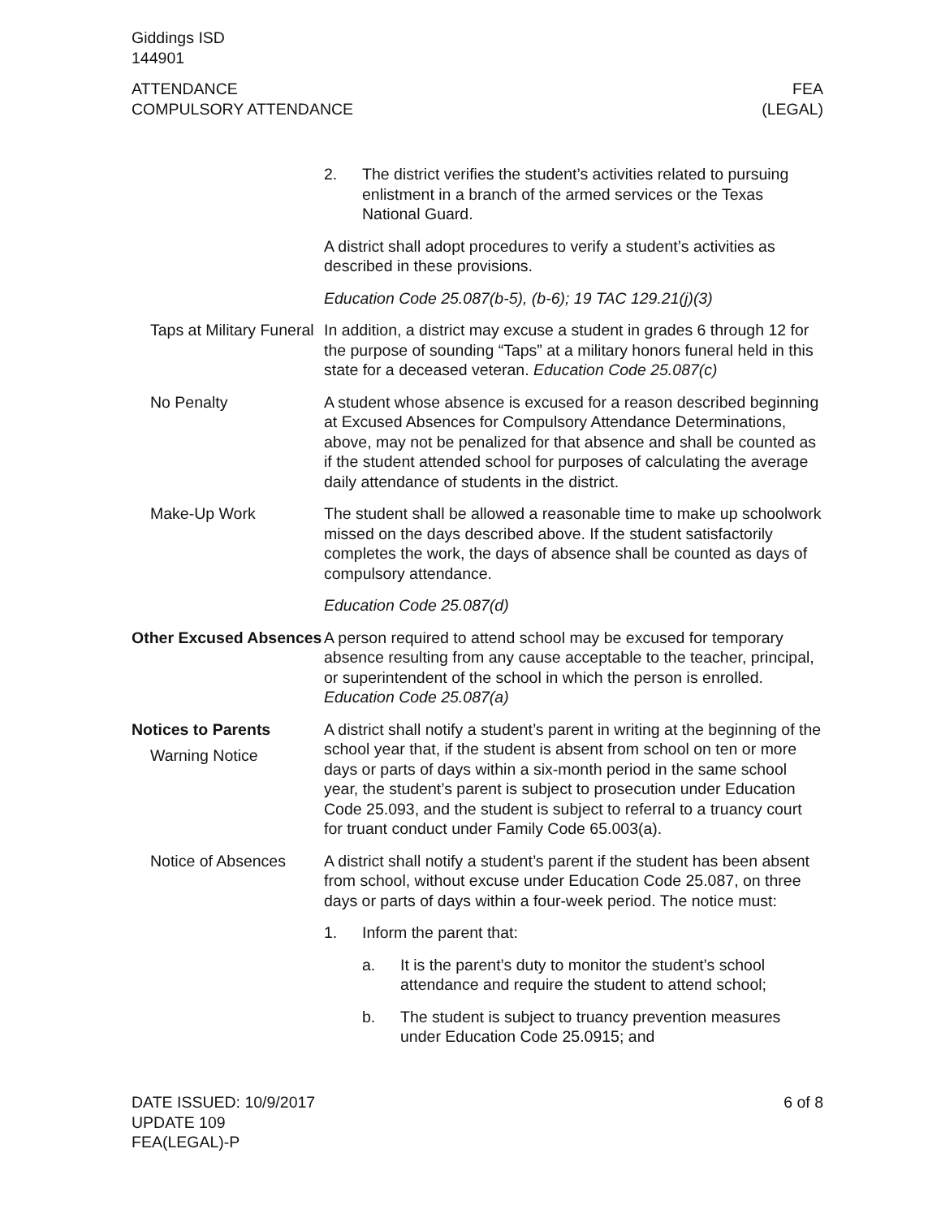Giddings ISD
144901
ATTENDANCE
COMPULSORY ATTENDANCE
FEA
(LEGAL)
2. The district verifies the student’s activities related to pursuing enlistment in a branch of the armed services or the Texas National Guard.
A district shall adopt procedures to verify a student’s activities as described in these provisions.
Education Code 25.087(b-5), (b-6); 19 TAC 129.21(j)(3)
Taps at Military Funeral
In addition, a district may excuse a student in grades 6 through 12 for the purpose of sounding “Taps” at a military honors funeral held in this state for a deceased veteran. Education Code 25.087(c)
No Penalty A student whose absence is excused for a reason described beginning at Excused Absences for Compulsory Attendance Determinations, above, may not be penalized for that absence and shall be counted as if the student attended school for purposes of calculating the average daily attendance of students in the district.
Make-Up Work The student shall be allowed a reasonable time to make up schoolwork missed on the days described above. If the student satisfactorily completes the work, the days of absence shall be counted as days of compulsory attendance.
Education Code 25.087(d)
Other Excused Absences
A person required to attend school may be excused for temporary absence resulting from any cause acceptable to the teacher, principal, or superintendent of the school in which the person is enrolled. Education Code 25.087(a)
Notices to Parents
Warning Notice
A district shall notify a student’s parent in writing at the beginning of the school year that, if the student is absent from school on ten or more days or parts of days within a six-month period in the same school year, the student’s parent is subject to prosecution under Education Code 25.093, and the student is subject to referral to a truancy court for truant conduct under Family Code 65.003(a).
Notice of Absences A district shall notify a student’s parent if the student has been absent from school, without excuse under Education Code 25.087, on three days or parts of days within a four-week period. The notice must:
1. Inform the parent that:
a. It is the parent’s duty to monitor the student’s school attendance and require the student to attend school;
b. The student is subject to truancy prevention measures under Education Code 25.0915; and
DATE ISSUED: 10/9/2017
UPDATE 109
FEA(LEGAL)-P
6 of 8